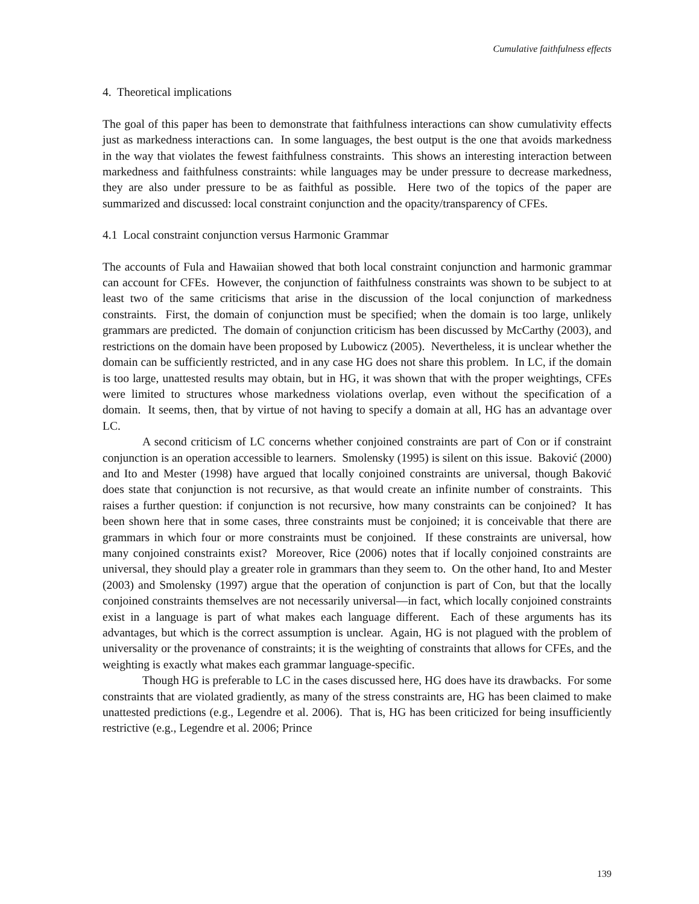Cumulative faithfulness effects
4. Theoretical implications
The goal of this paper has been to demonstrate that faithfulness interactions can show cumulativity effects just as markedness interactions can. In some languages, the best output is the one that avoids markedness in the way that violates the fewest faithfulness constraints. This shows an interesting interaction between markedness and faithfulness constraints: while languages may be under pressure to decrease markedness, they are also under pressure to be as faithful as possible. Here two of the topics of the paper are summarized and discussed: local constraint conjunction and the opacity/transparency of CFEs.
4.1 Local constraint conjunction versus Harmonic Grammar
The accounts of Fula and Hawaiian showed that both local constraint conjunction and harmonic grammar can account for CFEs. However, the conjunction of faithfulness constraints was shown to be subject to at least two of the same criticisms that arise in the discussion of the local conjunction of markedness constraints. First, the domain of conjunction must be specified; when the domain is too large, unlikely grammars are predicted. The domain of conjunction criticism has been discussed by McCarthy (2003), and restrictions on the domain have been proposed by Lubowicz (2005). Nevertheless, it is unclear whether the domain can be sufficiently restricted, and in any case HG does not share this problem. In LC, if the domain is too large, unattested results may obtain, but in HG, it was shown that with the proper weightings, CFEs were limited to structures whose markedness violations overlap, even without the specification of a domain. It seems, then, that by virtue of not having to specify a domain at all, HG has an advantage over LC.
A second criticism of LC concerns whether conjoined constraints are part of Con or if constraint conjunction is an operation accessible to learners. Smolensky (1995) is silent on this issue. Baković (2000) and Ito and Mester (1998) have argued that locally conjoined constraints are universal, though Baković does state that conjunction is not recursive, as that would create an infinite number of constraints. This raises a further question: if conjunction is not recursive, how many constraints can be conjoined? It has been shown here that in some cases, three constraints must be conjoined; it is conceivable that there are grammars in which four or more constraints must be conjoined. If these constraints are universal, how many conjoined constraints exist? Moreover, Rice (2006) notes that if locally conjoined constraints are universal, they should play a greater role in grammars than they seem to. On the other hand, Ito and Mester (2003) and Smolensky (1997) argue that the operation of conjunction is part of Con, but that the locally conjoined constraints themselves are not necessarily universal—in fact, which locally conjoined constraints exist in a language is part of what makes each language different. Each of these arguments has its advantages, but which is the correct assumption is unclear. Again, HG is not plagued with the problem of universality or the provenance of constraints; it is the weighting of constraints that allows for CFEs, and the weighting is exactly what makes each grammar language-specific.
Though HG is preferable to LC in the cases discussed here, HG does have its drawbacks. For some constraints that are violated gradiently, as many of the stress constraints are, HG has been claimed to make unattested predictions (e.g., Legendre et al. 2006). That is, HG has been criticized for being insufficiently restrictive (e.g., Legendre et al. 2006; Prince
139